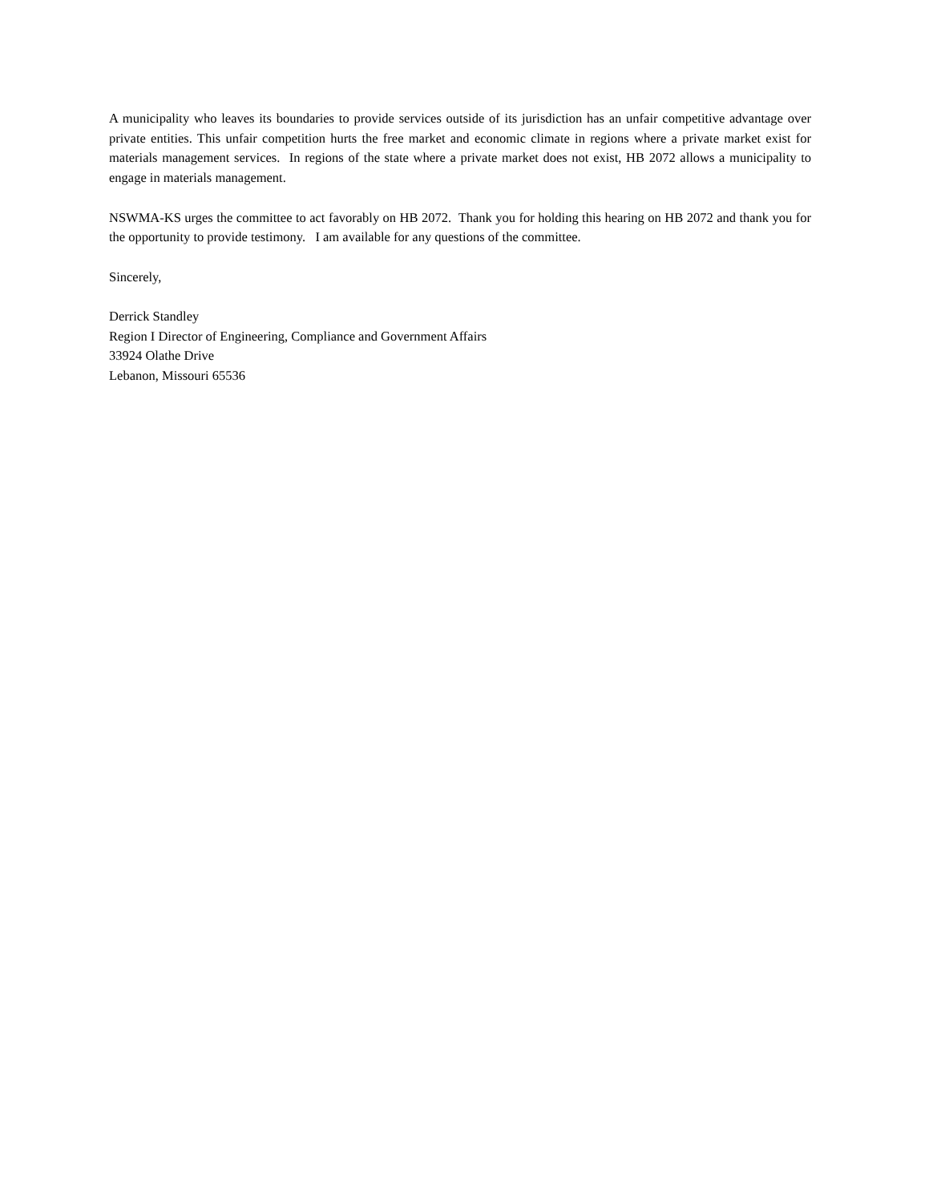A municipality who leaves its boundaries to provide services outside of its jurisdiction has an unfair competitive advantage over private entities. This unfair competition hurts the free market and economic climate in regions where a private market exist for materials management services. In regions of the state where a private market does not exist, HB 2072 allows a municipality to engage in materials management.
NSWMA-KS urges the committee to act favorably on HB 2072. Thank you for holding this hearing on HB 2072 and thank you for the opportunity to provide testimony. I am available for any questions of the committee.
Sincerely,
Derrick Standley
Region I Director of Engineering, Compliance and Government Affairs
33924 Olathe Drive
Lebanon, Missouri 65536